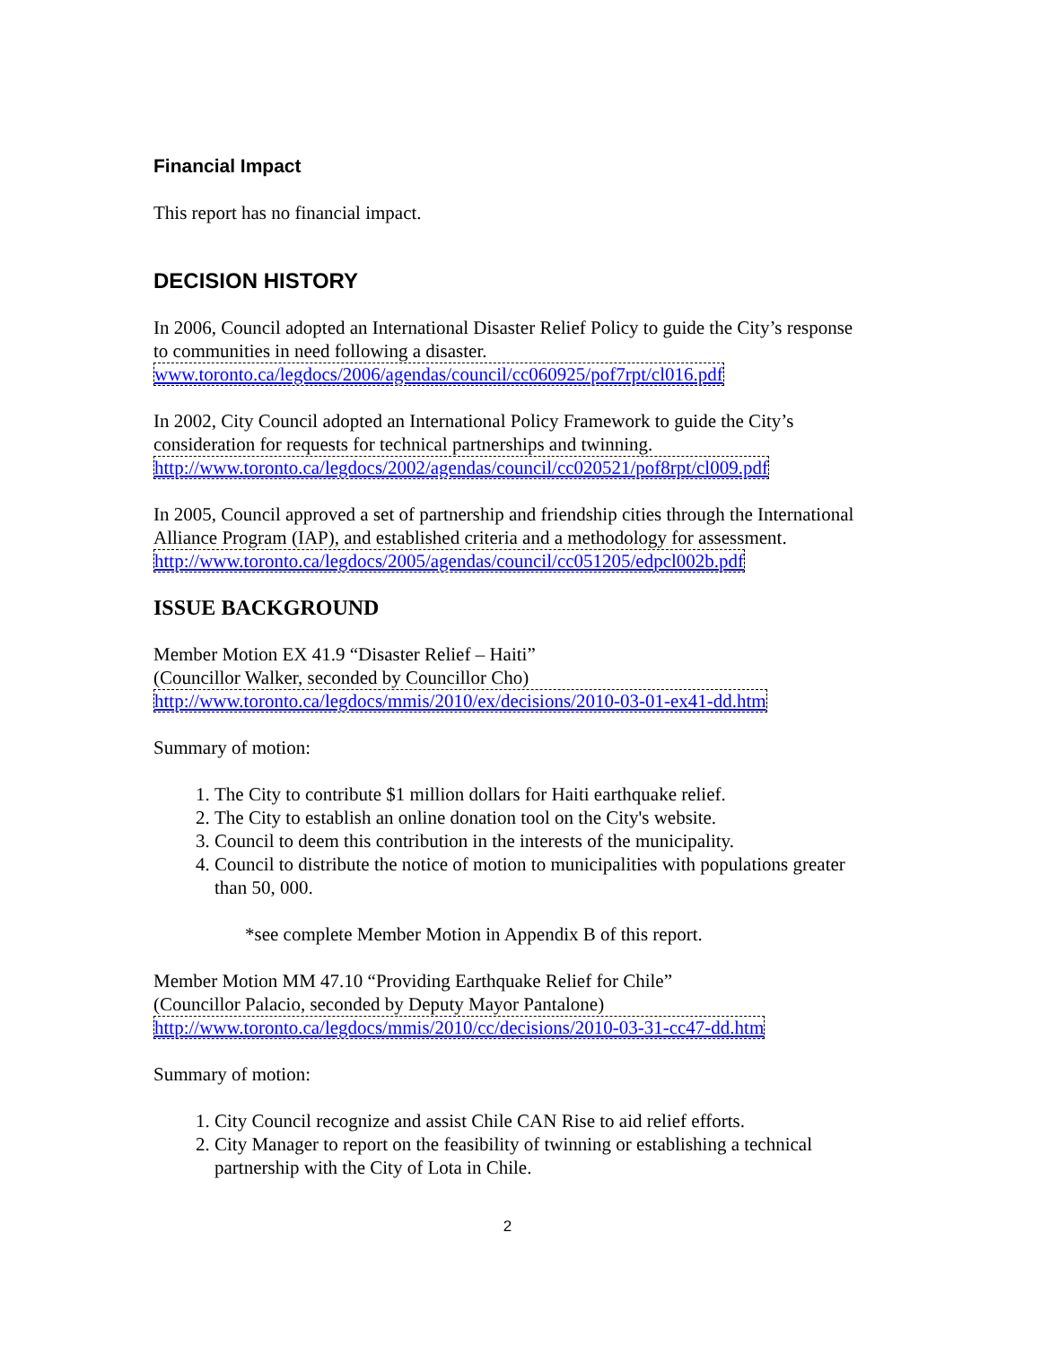Financial Impact
This report has no financial impact.
DECISION HISTORY
In 2006, Council adopted an International Disaster Relief Policy to guide the City’s response to communities in need following a disaster.
www.toronto.ca/legdocs/2006/agendas/council/cc060925/pof7rpt/cl016.pdf
In 2002, City Council adopted an International Policy Framework to guide the City’s consideration for requests for technical partnerships and twinning.
http://www.toronto.ca/legdocs/2002/agendas/council/cc020521/pof8rpt/cl009.pdf
In 2005, Council approved a set of partnership and friendship cities through the International Alliance Program (IAP), and established criteria and a methodology for assessment.
http://www.toronto.ca/legdocs/2005/agendas/council/cc051205/edpcl002b.pdf
ISSUE BACKGROUND
Member Motion EX 41.9 “Disaster Relief – Haiti”
(Councillor Walker, seconded by Councillor Cho)
http://www.toronto.ca/legdocs/mmis/2010/ex/decisions/2010-03-01-ex41-dd.htm
Summary of motion:
1. The City to contribute $1 million dollars for Haiti earthquake relief.
2. The City to establish an online donation tool on the City's website.
3. Council to deem this contribution in the interests of the municipality.
4. Council to distribute the notice of motion to municipalities with populations greater than 50, 000.
*see complete Member Motion in Appendix B of this report.
Member Motion MM 47.10 “Providing Earthquake Relief for Chile”
(Councillor Palacio, seconded by Deputy Mayor Pantalone)
http://www.toronto.ca/legdocs/mmis/2010/cc/decisions/2010-03-31-cc47-dd.htm
Summary of motion:
1. City Council recognize and assist Chile CAN Rise to aid relief efforts.
2. City Manager to report on the feasibility of twinning or establishing a technical partnership with the City of Lota in Chile.
2